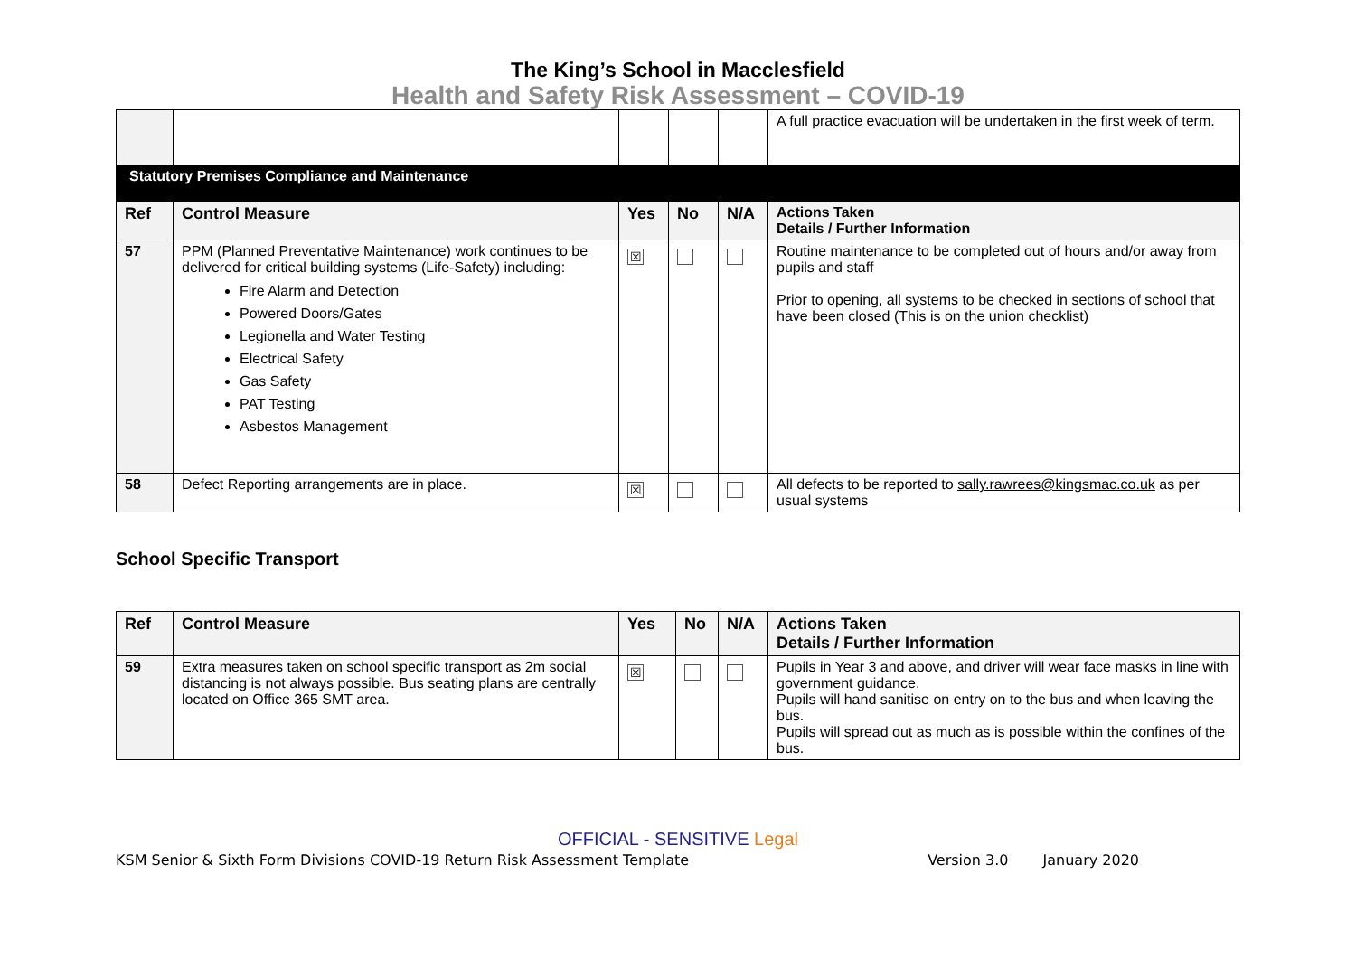The King’s School in Macclesfield
Health and Safety Risk Assessment – COVID-19
| | | | | | A full practice evacuation will be undertaken in the first week of term. |
| Statutory Premises Compliance and Maintenance | | | | | |
| Ref | Control Measure | Yes | No | N/A | Actions Taken Details / Further Information |
| 57 | PPM (Planned Preventative Maintenance) work continues to be delivered for critical building systems (Life-Safety) including: Fire Alarm and Detection Powered Doors/Gates Legionella and Water Testing Electrical Safety Gas Safety PAT Testing Asbestos Management | ☒ | | | Routine maintenance to be completed out of hours and/or away from pupils and staff Prior to opening, all systems to be checked in sections of school that have been closed (This is on the union checklist) |
| 58 | Defect Reporting arrangements are in place. | ☒ | | | All defects to be reported to sally.rawrees@kingsmac.co.uk as per usual systems |
School Specific Transport
| Ref | Control Measure | Yes | No | N/A | Actions Taken Details / Further Information |
| --- | --- | --- | --- | --- | --- |
| 59 | Extra measures taken on school specific transport as 2m social distancing is not always possible. Bus seating plans are centrally located on Office 365 SMT area. | ☒ | | | Pupils in Year 3 and above, and driver will wear face masks in line with government guidance. Pupils will hand sanitise on entry on to the bus and when leaving the bus. Pupils will spread out as much as is possible within the confines of the bus. |
OFFICIAL - SENSITIVE Legal
KSM Senior & Sixth Form Divisions COVID-19 Return Risk Assessment Template Version 3.0 January 2020